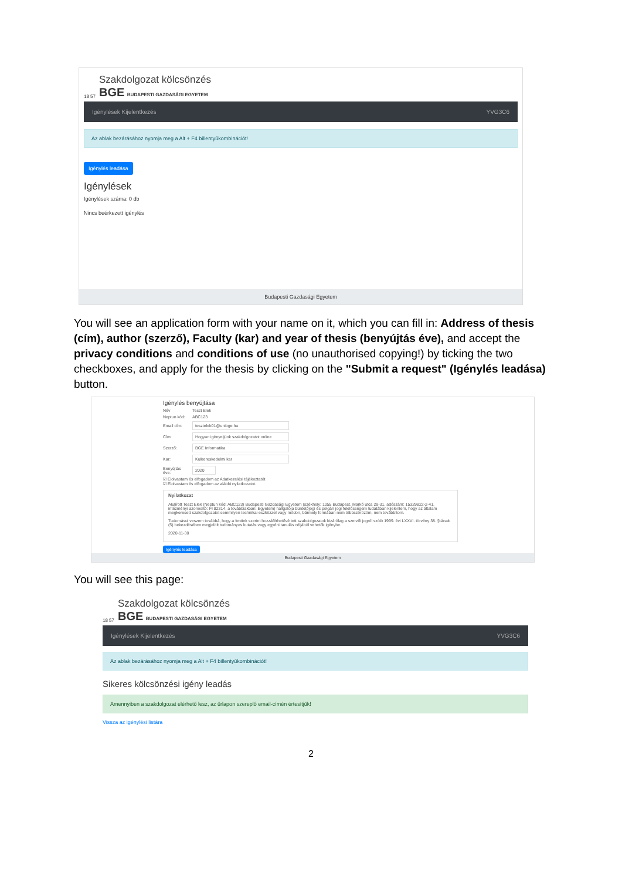18 57
Szakdolgozat kölcsönzés
BGE BUDAPESTI GAZDASÁGI EGYETEM
Igénylések Kijelentkezés YVG3C6
Az ablak bezárásához nyomja meg a Alt + F4 billentyűkombinációt!
Igénylés leadása
Igénylések
Igénylések száma: 0 db
Nincs beérkezett igénylés
Budapesti Gazdasági Egyetem
You will see an application form with your name on it, which you can fill in: Address of thesis (cím), author (szerző), Faculty (kar) and year of thesis (benyújtás éve), and accept the privacy conditions and conditions of use (no unauthorised copying!) by ticking the two checkboxes, and apply for the thesis by clicking on the "Submit a request" (Igénylés leadása) button.
Igénylés benyújtása
Név Teszt Elek
Neptun kód: ABC123
Email cím: tesztelek01@unibge.hu
Cím: Hogyan igényeljünk szakdolgozatot online
Szerző: BGE Informatika
Kar: Kulkereskedelmi kar
Benyújtás éve: 2020
☑ Elolvastam és elfogadom az Adatkezelési tájékoztatót
☑ Elolvastam és elfogadom az alábbi nyilatkozatot.
Nyilatkozat
Alulírott Teszt Elek (Neptun kód: ABC123) Budapesti Gazdasági Egyetem (székhely: 1055 Budapest, Markó utca 29-31, adószám: 15329822-2-41, intézményi azonosító: FI 82314, a továbbiakban: Egyetem) hallgatója büntetőjogi és polgári jogi felelősségem tudatában kijelentem, hogy az általam megkeresett szakdolgozatot semmilyen technikai eszközzel vagy módon, bármely formában nem többszörözöm, nem továbbítom.
Tudomásul veszem továbbá, hogy a fentiek szerint hozzáférhetővé tett szakdolgozatok kizárólag a szerzői jogról szóló 1999. évi LXXVI. törvény 38. §-ának (5) bekezdésében megjelölt tudományos kutatás vagy egyéni tanulás céljából vehetők igénybe.
2020-11-30
Igénylés leadása
Budapesti Gazdasági Egyetem
You will see this page:
18 57
Szakdolgozat kölcsönzés
BGE BUDAPESTI GAZDASÁGI EGYETEM
Igénylések Kijelentkezés YVG3C6
Az ablak bezárásához nyomja meg a Alt + F4 billentyűkombinációt!
Sikeres kölcsönzési igény leadás
Amennyiben a szakdolgozat elérhető lesz, az űrlapon szereplő email-címén értesítjük!
Vissza az igénylési listára
2